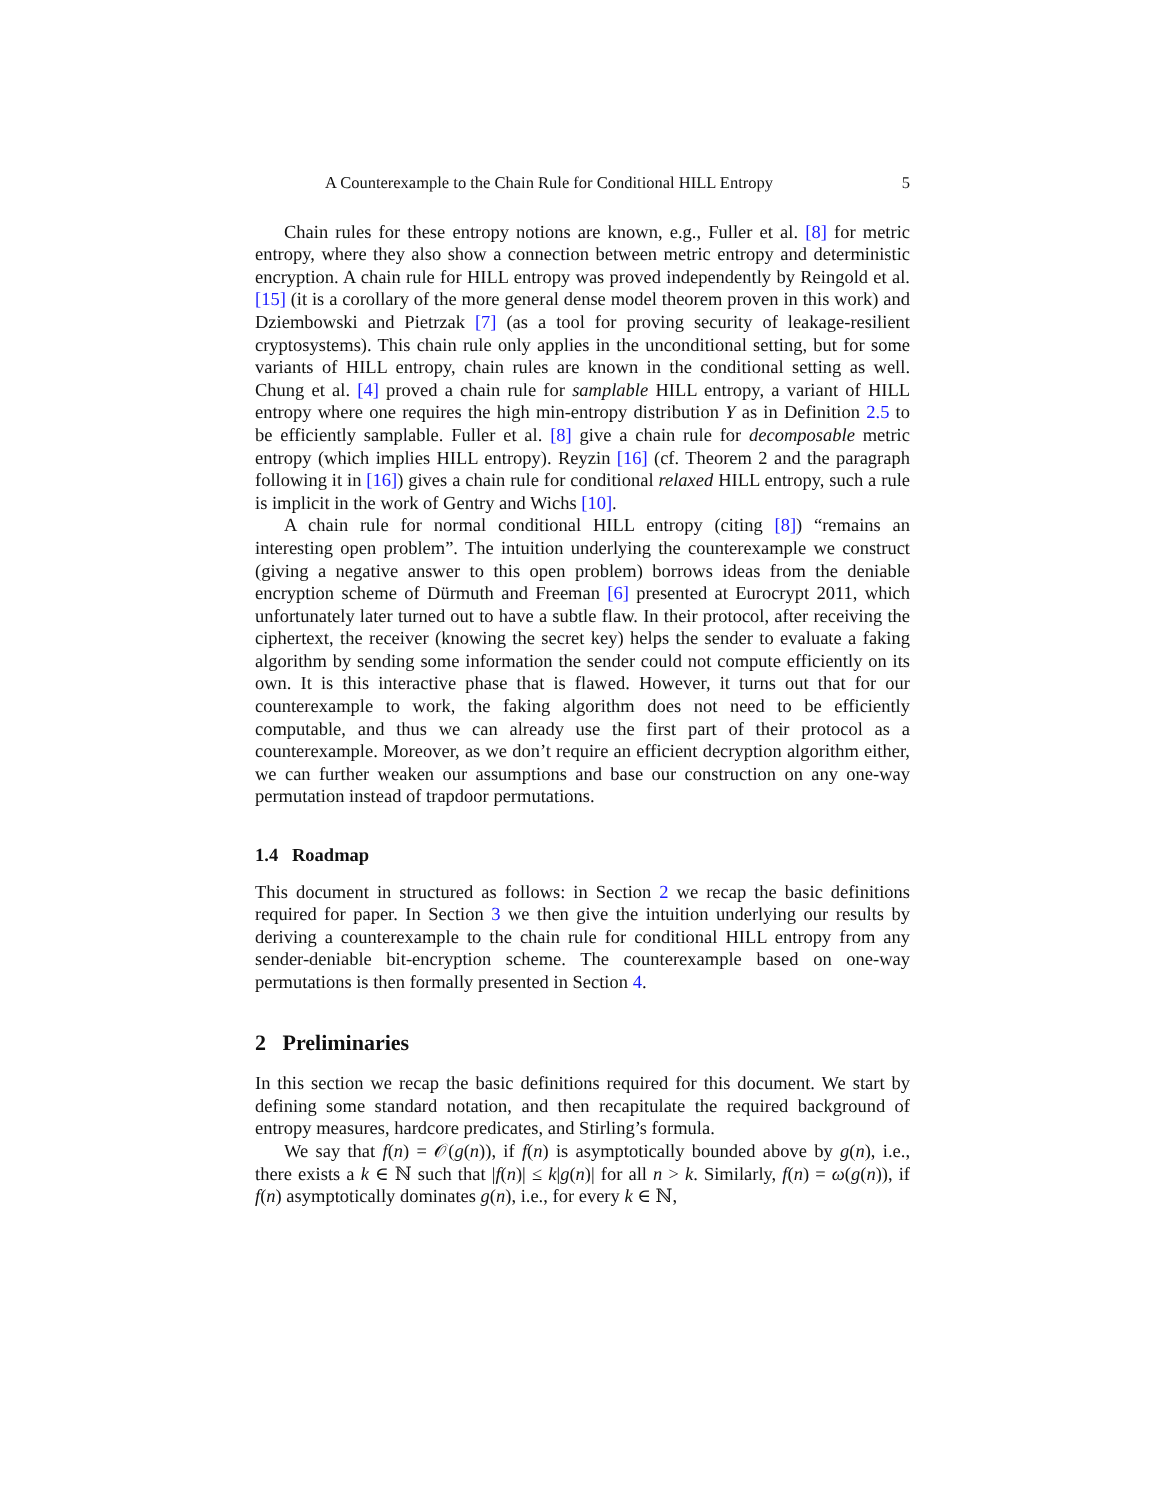A Counterexample to the Chain Rule for Conditional HILL Entropy 5
Chain rules for these entropy notions are known, e.g., Fuller et al. [8] for metric entropy, where they also show a connection between metric entropy and deterministic encryption. A chain rule for HILL entropy was proved independently by Reingold et al. [15] (it is a corollary of the more general dense model theorem proven in this work) and Dziembowski and Pietrzak [7] (as a tool for proving security of leakage-resilient cryptosystems). This chain rule only applies in the unconditional setting, but for some variants of HILL entropy, chain rules are known in the conditional setting as well. Chung et al. [4] proved a chain rule for samplable HILL entropy, a variant of HILL entropy where one requires the high min-entropy distribution Y as in Definition 2.5 to be efficiently samplable. Fuller et al. [8] give a chain rule for decomposable metric entropy (which implies HILL entropy). Reyzin [16] (cf. Theorem 2 and the paragraph following it in [16]) gives a chain rule for conditional relaxed HILL entropy, such a rule is implicit in the work of Gentry and Wichs [10].
A chain rule for normal conditional HILL entropy (citing [8]) “remains an interesting open problem”. The intuition underlying the counterexample we construct (giving a negative answer to this open problem) borrows ideas from the deniable encryption scheme of Dürmuth and Freeman [6] presented at Eurocrypt 2011, which unfortunately later turned out to have a subtle flaw. In their protocol, after receiving the ciphertext, the receiver (knowing the secret key) helps the sender to evaluate a faking algorithm by sending some information the sender could not compute efficiently on its own. It is this interactive phase that is flawed. However, it turns out that for our counterexample to work, the faking algorithm does not need to be efficiently computable, and thus we can already use the first part of their protocol as a counterexample. Moreover, as we don’t require an efficient decryption algorithm either, we can further weaken our assumptions and base our construction on any one-way permutation instead of trapdoor permutations.
1.4 Roadmap
This document in structured as follows: in Section 2 we recap the basic definitions required for paper. In Section 3 we then give the intuition underlying our results by deriving a counterexample to the chain rule for conditional HILL entropy from any sender-deniable bit-encryption scheme. The counterexample based on one-way permutations is then formally presented in Section 4.
2 Preliminaries
In this section we recap the basic definitions required for this document. We start by defining some standard notation, and then recapitulate the required background of entropy measures, hardcore predicates, and Stirling’s formula.
We say that f(n) = 𝒪(g(n)), if f(n) is asymptotically bounded above by g(n), i.e., there exists a k ∈ ℕ such that |f(n)| ≤ k|g(n)| for all n > k. Similarly, f(n) = ω(g(n)), if f(n) asymptotically dominates g(n), i.e., for every k ∈ ℕ,